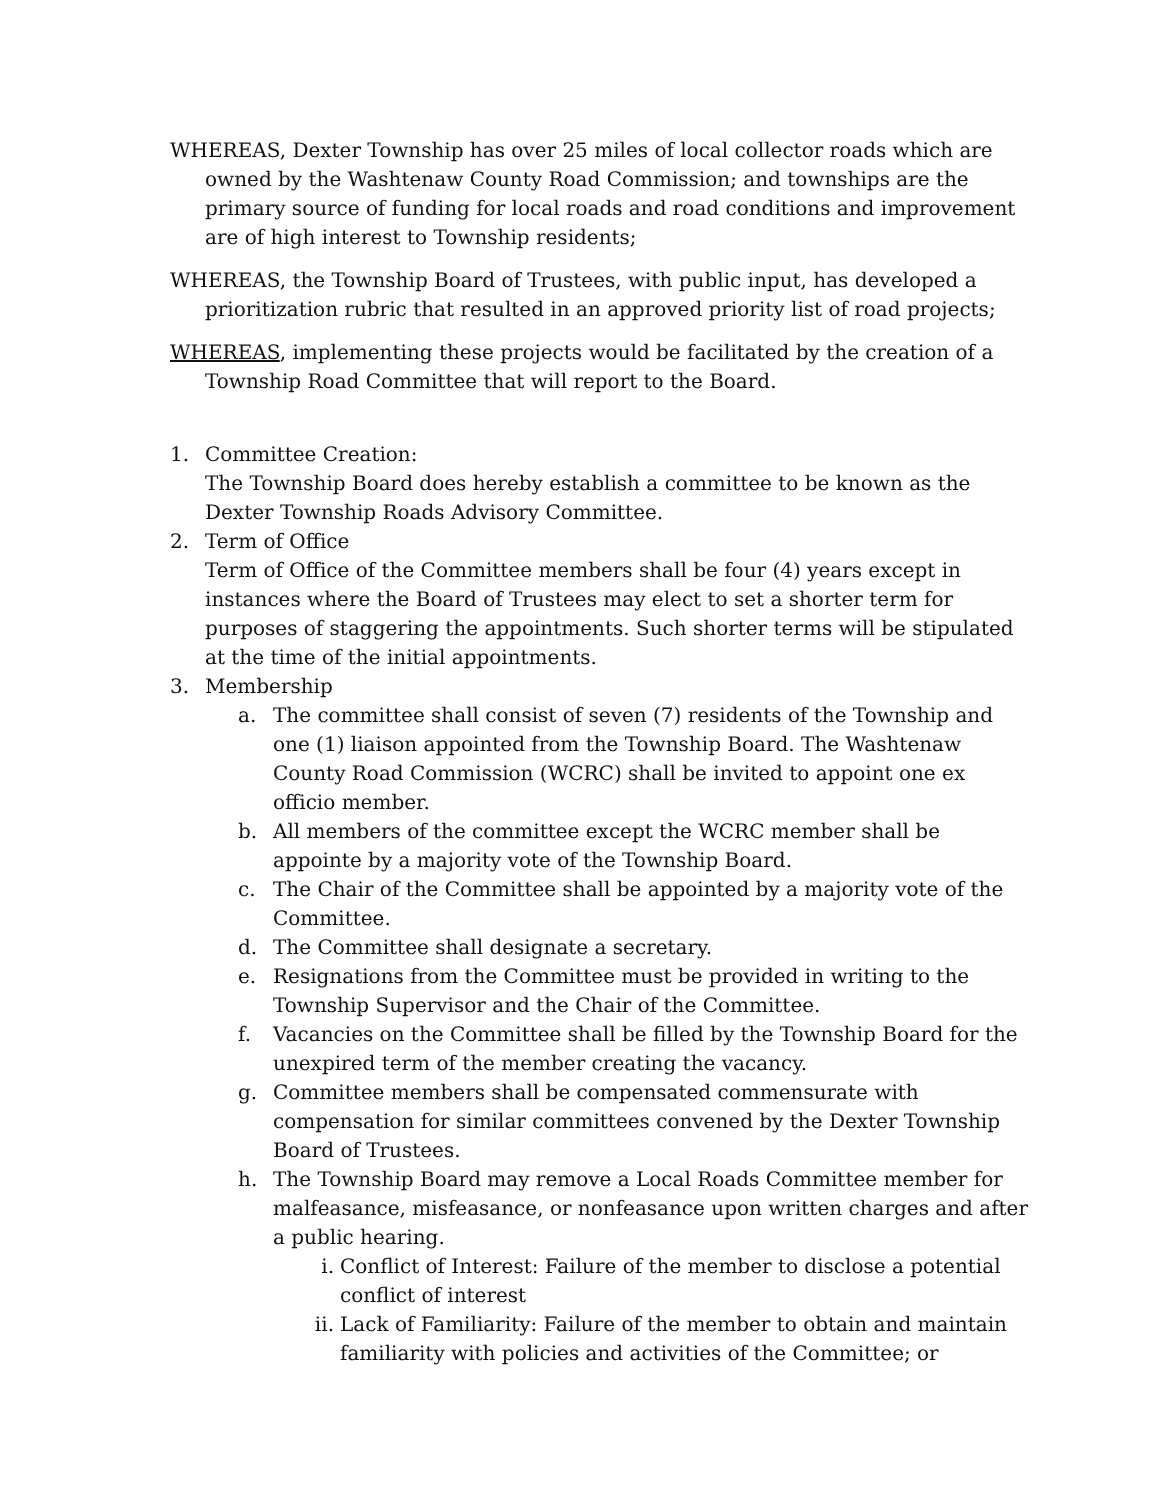WHEREAS, Dexter Township has over 25 miles of local collector roads which are owned by the Washtenaw County Road Commission; and townships are the primary source of funding for local roads and road conditions and improvement are of high interest to Township residents;
WHEREAS, the Township Board of Trustees, with public input, has developed a prioritization rubric that resulted in an approved priority list of road projects;
WHEREAS, implementing these projects would be facilitated by the creation of a Township Road Committee that will report to the Board.
1. Committee Creation:
The Township Board does hereby establish a committee to be known as the Dexter Township Roads Advisory Committee.
2. Term of Office
Term of Office of the Committee members shall be four (4) years except in instances where the Board of Trustees may elect to set a shorter term for purposes of staggering the appointments. Such shorter terms will be stipulated at the time of the initial appointments.
3. Membership
a. The committee shall consist of seven (7) residents of the Township and one (1) liaison appointed from the Township Board. The Washtenaw County Road Commission (WCRC) shall be invited to appoint one ex officio member.
b. All members of the committee except the WCRC member shall be appointe by a majority vote of the Township Board.
c. The Chair of the Committee shall be appointed by a majority vote of the Committee.
d. The Committee shall designate a secretary.
e. Resignations from the Committee must be provided in writing to the Township Supervisor and the Chair of the Committee.
f. Vacancies on the Committee shall be filled by the Township Board for the unexpired term of the member creating the vacancy.
g. Committee members shall be compensated commensurate with compensation for similar committees convened by the Dexter Township Board of Trustees.
h. The Township Board may remove a Local Roads Committee member for malfeasance, misfeasance, or nonfeasance upon written charges and after a public hearing.
i. Conflict of Interest: Failure of the member to disclose a potential conflict of interest
ii.
Lack of Familiarity: Failure of the member to obtain and maintain familiarity with policies and activities of the Committee; or